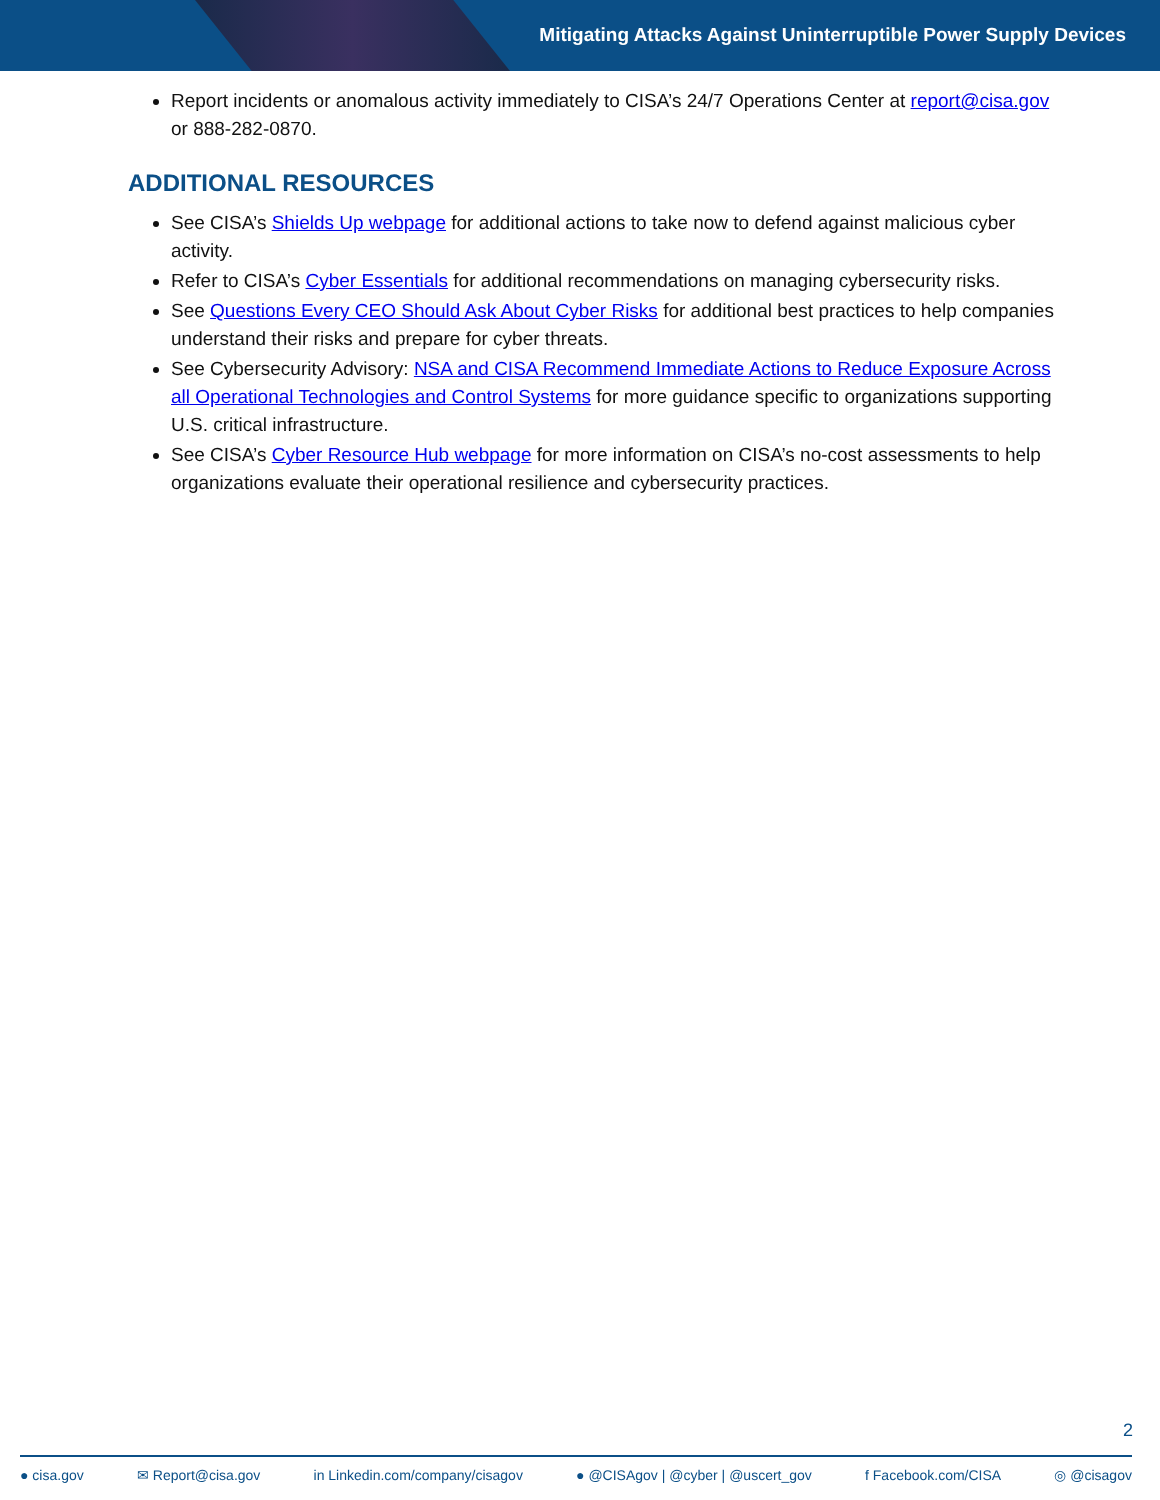Mitigating Attacks Against Uninterruptible Power Supply Devices
Report incidents or anomalous activity immediately to CISA’s 24/7 Operations Center at report@cisa.gov or 888-282-0870.
ADDITIONAL RESOURCES
See CISA’s Shields Up webpage for additional actions to take now to defend against malicious cyber activity.
Refer to CISA’s Cyber Essentials for additional recommendations on managing cybersecurity risks.
See Questions Every CEO Should Ask About Cyber Risks for additional best practices to help companies understand their risks and prepare for cyber threats.
See Cybersecurity Advisory: NSA and CISA Recommend Immediate Actions to Reduce Exposure Across all Operational Technologies and Control Systems for more guidance specific to organizations supporting U.S. critical infrastructure.
See CISA’s Cyber Resource Hub webpage for more information on CISA’s no-cost assessments to help organizations evaluate their operational resilience and cybersecurity practices.
2
● cisa.gov ✉ Report@cisa.gov in Linkedin.com/company/cisagov ● @CISAgov | @cyber | @uscert_gov f Facebook.com/CISA ◎ @cisagov